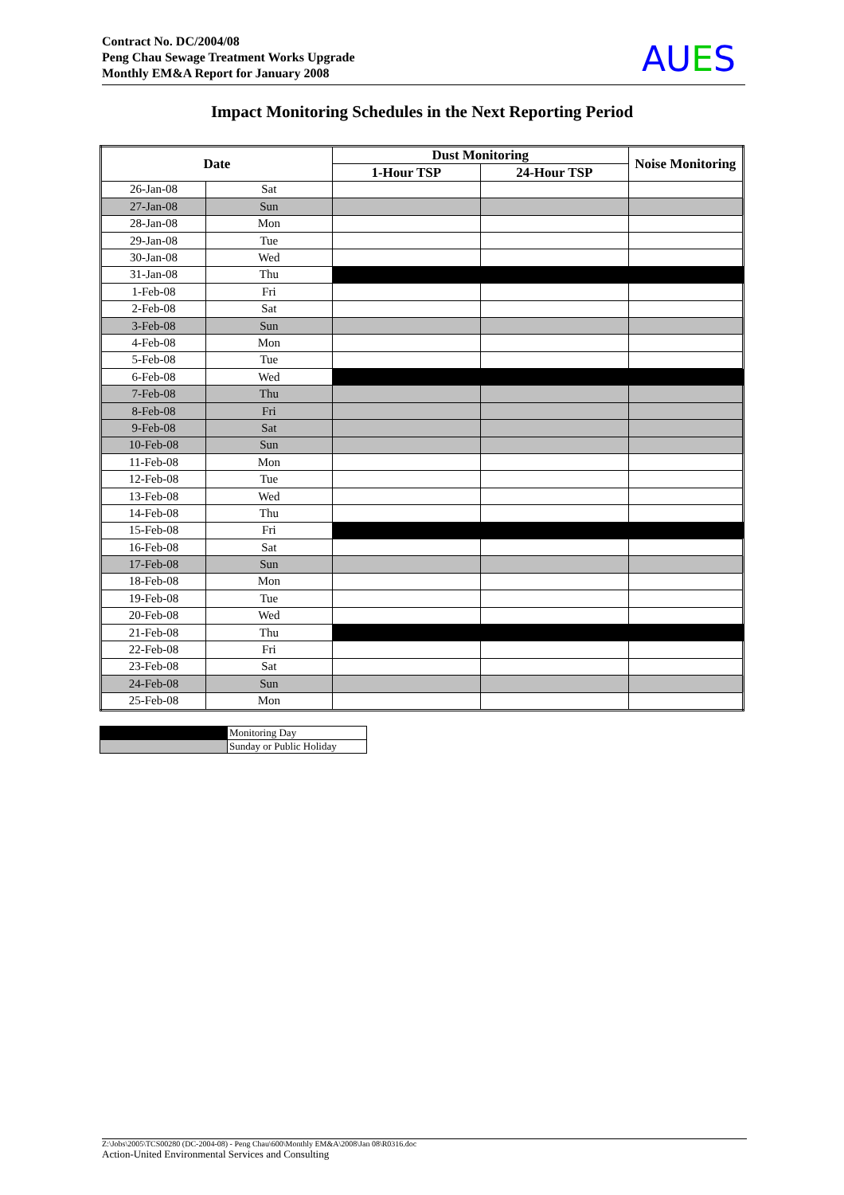Contract No. DC/2004/08
Peng Chau Sewage Treatment Works Upgrade
Monthly EM&A Report for January 2008
AUES
Impact Monitoring Schedules in the Next Reporting Period
| Date | | Dust Monitoring | | Noise Monitoring |
| --- | --- | --- | --- | --- |
| | | 1-Hour TSP | 24-Hour TSP | |
| 26-Jan-08 | Sat | | | |
| 27-Jan-08 | Sun | | | |
| 28-Jan-08 | Mon | | | |
| 29-Jan-08 | Tue | | | |
| 30-Jan-08 | Wed | | | |
| 31-Jan-08 | Thu | | | |
| 1-Feb-08 | Fri | | | |
| 2-Feb-08 | Sat | | | |
| 3-Feb-08 | Sun | | | |
| 4-Feb-08 | Mon | | | |
| 5-Feb-08 | Tue | | | |
| 6-Feb-08 | Wed | | | |
| 7-Feb-08 | Thu | | | |
| 8-Feb-08 | Fri | | | |
| 9-Feb-08 | Sat | | | |
| 10-Feb-08 | Sun | | | |
| 11-Feb-08 | Mon | | | |
| 12-Feb-08 | Tue | | | |
| 13-Feb-08 | Wed | | | |
| 14-Feb-08 | Thu | | | |
| 15-Feb-08 | Fri | | | |
| 16-Feb-08 | Sat | | | |
| 17-Feb-08 | Sun | | | |
| 18-Feb-08 | Mon | | | |
| 19-Feb-08 | Tue | | | |
| 20-Feb-08 | Wed | | | |
| 21-Feb-08 | Thu | | | |
| 22-Feb-08 | Fri | | | |
| 23-Feb-08 | Sat | | | |
| 24-Feb-08 | Sun | | | |
| 25-Feb-08 | Mon | | | |
| | Monitoring Day |
| | Sunday or Public Holiday |
Z:\Jobs\2005\TCS00280 (DC-2004-08) - Peng Chau\600\Monthly EM&A\2008\Jan 08\R0316.doc
Action-United Environmental Services and Consulting